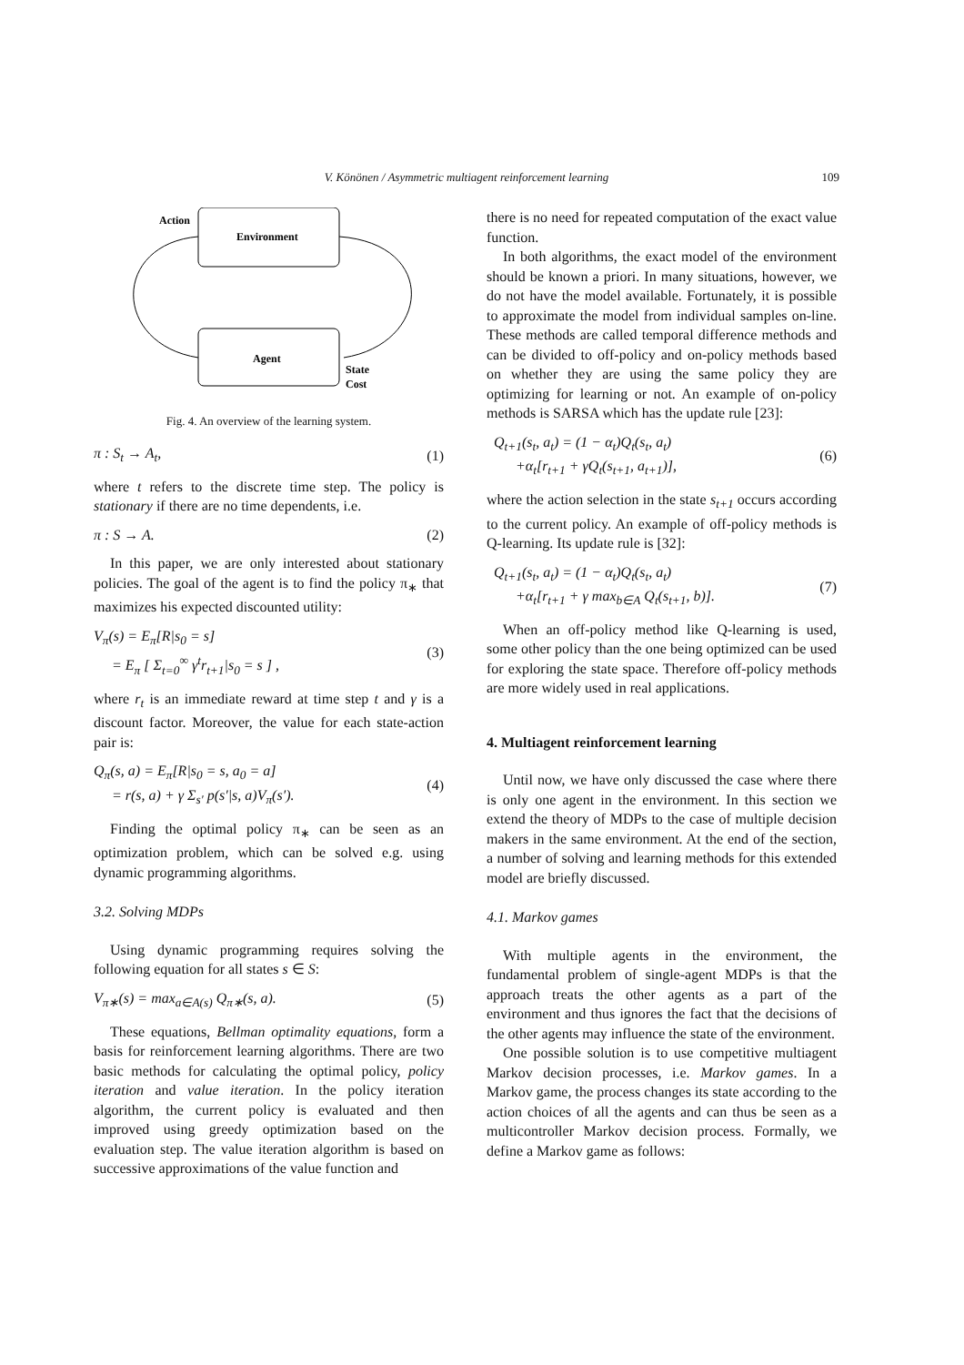V. Könönen / Asymmetric multiagent reinforcement learning
109
Environment
Agent
Action
State
Cost
Fig. 4. An overview of the learning system.
π : S<sub>t</sub> → A<sub>t</sub>, (1)
where t refers to the discrete time step. The policy is stationary if there are no time dependents, i.e.
π : S → A. (2)
In this paper, we are only interested about stationary policies. The goal of the agent is to find the policy π<sub>∗</sub> that maximizes his expected discounted utility:
V<sub>π</sub>(s) = E<sub>π</sub>[R|s<sub>0</sub> = s]
= E<sub>π</sub> [ Σ<sub>t=0</sub><sup>∞</sup> γ<sup>t</sup>r<sub>t+1</sub>|s<sub>0</sub> = s ] , (3)
where r<sub>t</sub> is an immediate reward at time step t and γ is a discount factor. Moreover, the value for each state-action pair is:
Q<sub>π</sub>(s, a) = E<sub>π</sub>[R|s<sub>0</sub> = s, a<sub>0</sub> = a]
= r(s, a) + γ Σ<sub>s′</sub> p(s′|s, a)V<sub>π</sub>(s′). (4)
Finding the optimal policy π<sub>∗</sub> can be seen as an optimization problem, which can be solved e.g. using dynamic programming algorithms.
3.2. Solving MDPs
Using dynamic programming requires solving the following equation for all states s ∈ S:
V<sub>π∗</sub>(s) = max<sub>a∈A(s)</sub> Q<sub>π∗</sub>(s, a). (5)
These equations, Bellman optimality equations, form a basis for reinforcement learning algorithms. There are two basic methods for calculating the optimal policy, policy iteration and value iteration. In the policy iteration algorithm, the current policy is evaluated and then improved using greedy optimization based on the evaluation step. The value iteration algorithm is based on successive approximations of the value function and
there is no need for repeated computation of the exact value function.
In both algorithms, the exact model of the environment should be known a priori. In many situations, however, we do not have the model available. Fortunately, it is possible to approximate the model from individual samples on-line. These methods are called temporal difference methods and can be divided to off-policy and on-policy methods based on whether they are using the same policy they are optimizing for learning or not. An example of on-policy methods is SARSA which has the update rule [23]:
Q<sub>t+1</sub>(s<sub>t</sub>, a<sub>t</sub>) = (1 − α<sub>t</sub>)Q<sub>t</sub>(s<sub>t</sub>, a<sub>t</sub>)
+α<sub>t</sub>[r<sub>t+1</sub> + γQ<sub>t</sub>(s<sub>t+1</sub>, a<sub>t+1</sub>)], (6)
where the action selection in the state s<sub>t+1</sub> occurs according to the current policy. An example of off-policy methods is Q-learning. Its update rule is [32]:
Q<sub>t+1</sub>(s<sub>t</sub>, a<sub>t</sub>) = (1 − α<sub>t</sub>)Q<sub>t</sub>(s<sub>t</sub>, a<sub>t</sub>)
+α<sub>t</sub>[r<sub>t+1</sub> + γ max<sub>b∈A</sub> Q<sub>t</sub>(s<sub>t+1</sub>, b)]. (7)
When an off-policy method like Q-learning is used, some other policy than the one being optimized can be used for exploring the state space. Therefore off-policy methods are more widely used in real applications.
4. Multiagent reinforcement learning
Until now, we have only discussed the case where there is only one agent in the environment. In this section we extend the theory of MDPs to the case of multiple decision makers in the same environment. At the end of the section, a number of solving and learning methods for this extended model are briefly discussed.
4.1. Markov games
With multiple agents in the environment, the fundamental problem of single-agent MDPs is that the approach treats the other agents as a part of the environment and thus ignores the fact that the decisions of the other agents may influence the state of the environment.
One possible solution is to use competitive multiagent Markov decision processes, i.e. Markov games. In a Markov game, the process changes its state according to the action choices of all the agents and can thus be seen as a multicontroller Markov decision process. Formally, we define a Markov game as follows: